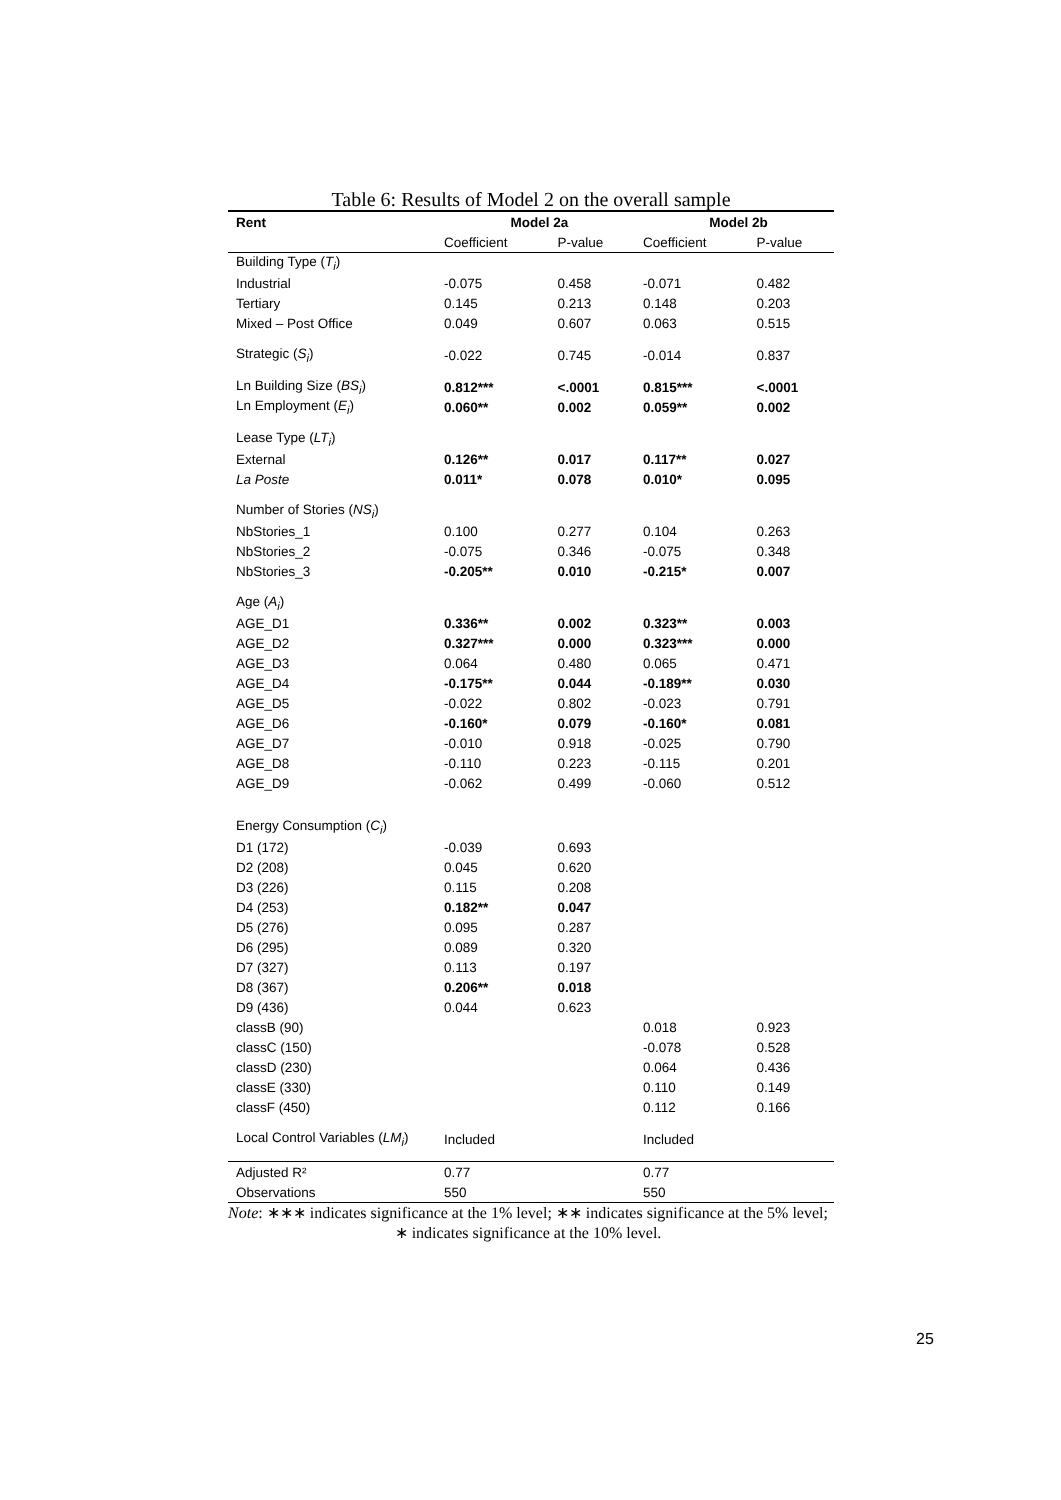Table 6: Results of Model 2 on the overall sample
| Rent | Model 2a | | Model 2b | |
| --- | --- | --- | --- | --- |
| | Coefficient | P-value | Coefficient | P-value |
| Building Type ( T<sub>i</sub> ) | | | | |
| Industrial | -0.075 | 0.458 | -0.071 | 0.482 |
| Tertiary | 0.145 | 0.213 | 0.148 | 0.203 |
| Mixed – Post Office | 0.049 | 0.607 | 0.063 | 0.515 |
| Strategic ( S<sub>i</sub> ) | -0.022 | 0.745 | -0.014 | 0.837 |
| Ln Building Size ( BS<sub>i</sub> ) | 0.812*** | <.0001 | 0.815*** | <.0001 |
| Ln Employment ( E<sub>i</sub> ) | 0.060** | 0.002 | 0.059** | 0.002 |
| Lease Type ( LT<sub>i</sub> ) | | | | |
| External | 0.126** | 0.017 | 0.117** | 0.027 |
| La Poste | 0.011* | 0.078 | 0.010* | 0.095 |
| Number of Stories ( NS<sub>i</sub> ) | | | | |
| NbStories_1 | 0.100 | 0.277 | 0.104 | 0.263 |
| NbStories_2 | -0.075 | 0.346 | -0.075 | 0.348 |
| NbStories_3 | -0.205** | 0.010 | -0.215* | 0.007 |
| Age ( A<sub>i</sub> ) | | | | |
| AGE_D1 | 0.336** | 0.002 | 0.323** | 0.003 |
| AGE_D2 | 0.327*** | 0.000 | 0.323*** | 0.000 |
| AGE_D3 | 0.064 | 0.480 | 0.065 | 0.471 |
| AGE_D4 | -0.175** | 0.044 | -0.189** | 0.030 |
| AGE_D5 | -0.022 | 0.802 | -0.023 | 0.791 |
| AGE_D6 | -0.160* | 0.079 | -0.160* | 0.081 |
| AGE_D7 | -0.010 | 0.918 | -0.025 | 0.790 |
| AGE_D8 | -0.110 | 0.223 | -0.115 | 0.201 |
| AGE_D9 | -0.062 | 0.499 | -0.060 | 0.512 |
| Energy Consumption ( C<sub>i</sub> ) | | | | |
| D1 (172) | -0.039 | 0.693 | | |
| D2 (208) | 0.045 | 0.620 | | |
| D3 (226) | 0.115 | 0.208 | | |
| D4 (253) | 0.182** | 0.047 | | |
| D5 (276) | 0.095 | 0.287 | | |
| D6 (295) | 0.089 | 0.320 | | |
| D7 (327) | 0.113 | 0.197 | | |
| D8 (367) | 0.206** | 0.018 | | |
| D9 (436) | 0.044 | 0.623 | | |
| classB (90) | | | 0.018 | 0.923 |
| classC (150) | | | -0.078 | 0.528 |
| classD (230) | | | 0.064 | 0.436 |
| classE (330) | | | 0.110 | 0.149 |
| classF (450) | | | 0.112 | 0.166 |
| Local Control Variables ( LM<sub>i</sub> ) | Included | | Included | |
| Adjusted R² | 0.77 | | 0.77 | |
| Observations | 550 | | 550 | |
Note: ∗∗∗ indicates significance at the 1% level; ∗∗ indicates significance at the 5% level;
∗ indicates significance at the 10% level.
25